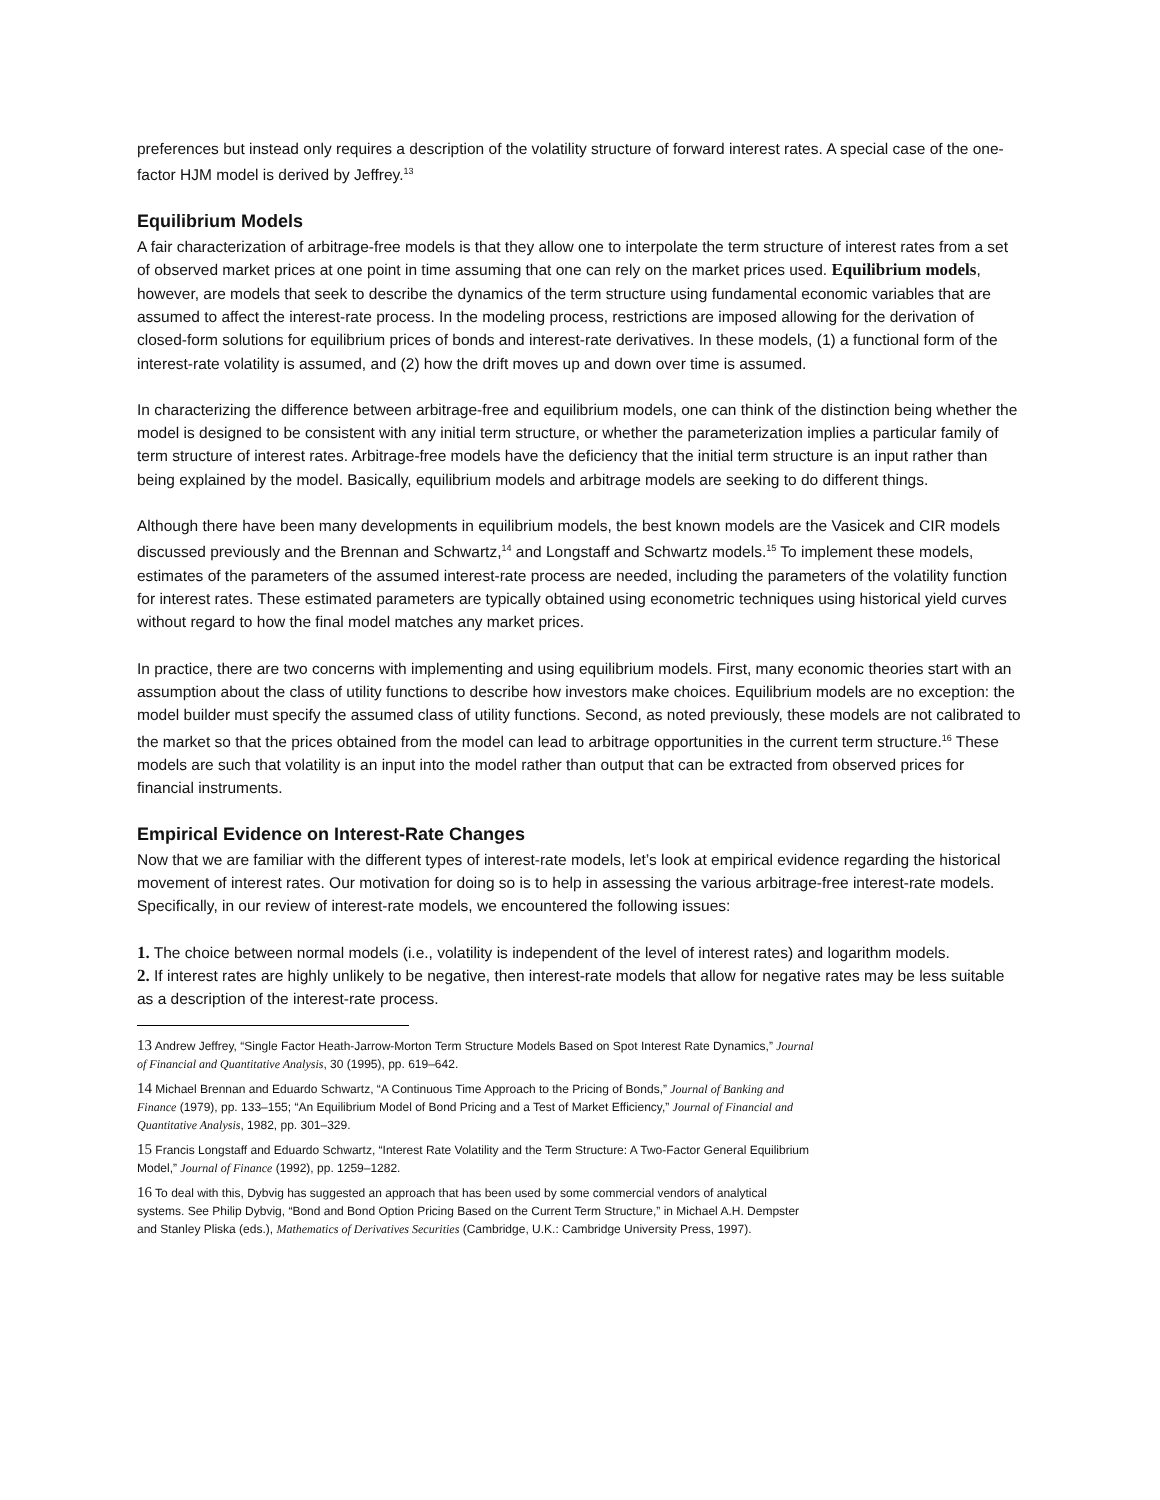preferences but instead only requires a description of the volatility structure of forward interest rates. A special case of the one-factor HJM model is derived by Jeffrey.<sup>13</sup>
Equilibrium Models
A fair characterization of arbitrage-free models is that they allow one to interpolate the term structure of interest rates from a set of observed market prices at one point in time assuming that one can rely on the market prices used. Equilibrium models, however, are models that seek to describe the dynamics of the term structure using fundamental economic variables that are assumed to affect the interest-rate process. In the modeling process, restrictions are imposed allowing for the derivation of closed-form solutions for equilibrium prices of bonds and interest-rate derivatives. In these models, (1) a functional form of the interest-rate volatility is assumed, and (2) how the drift moves up and down over time is assumed.
In characterizing the difference between arbitrage-free and equilibrium models, one can think of the distinction being whether the model is designed to be consistent with any initial term structure, or whether the parameterization implies a particular family of term structure of interest rates. Arbitrage-free models have the deficiency that the initial term structure is an input rather than being explained by the model. Basically, equilibrium models and arbitrage models are seeking to do different things.
Although there have been many developments in equilibrium models, the best known models are the Vasicek and CIR models discussed previously and the Brennan and Schwartz,<sup>14</sup> and Longstaff and Schwartz models.<sup>15</sup> To implement these models, estimates of the parameters of the assumed interest-rate process are needed, including the parameters of the volatility function for interest rates. These estimated parameters are typically obtained using econometric techniques using historical yield curves without regard to how the final model matches any market prices.
In practice, there are two concerns with implementing and using equilibrium models. First, many economic theories start with an assumption about the class of utility functions to describe how investors make choices. Equilibrium models are no exception: the model builder must specify the assumed class of utility functions. Second, as noted previously, these models are not calibrated to the market so that the prices obtained from the model can lead to arbitrage opportunities in the current term structure.<sup>16</sup> These models are such that volatility is an input into the model rather than output that can be extracted from observed prices for financial instruments.
Empirical Evidence on Interest-Rate Changes
Now that we are familiar with the different types of interest-rate models, let’s look at empirical evidence regarding the historical movement of interest rates. Our motivation for doing so is to help in assessing the various arbitrage-free interest-rate models. Specifically, in our review of interest-rate models, we encountered the following issues:
1. The choice between normal models (i.e., volatility is independent of the level of interest rates) and logarithm models.
2. If interest rates are highly unlikely to be negative, then interest-rate models that allow for negative rates may be less suitable as a description of the interest-rate process.
13 Andrew Jeffrey, “Single Factor Heath-Jarrow-Morton Term Structure Models Based on Spot Interest Rate Dynamics,” Journal of Financial and Quantitative Analysis, 30 (1995), pp. 619–642.
14 Michael Brennan and Eduardo Schwartz, “A Continuous Time Approach to the Pricing of Bonds,” Journal of Banking and Finance (1979), pp. 133–155; “An Equilibrium Model of Bond Pricing and a Test of Market Efficiency,” Journal of Financial and Quantitative Analysis, 1982, pp. 301–329.
15 Francis Longstaff and Eduardo Schwartz, “Interest Rate Volatility and the Term Structure: A Two-Factor General Equilibrium Model,” Journal of Finance (1992), pp. 1259–1282.
16 To deal with this, Dybvig has suggested an approach that has been used by some commercial vendors of analytical systems. See Philip Dybvig, “Bond and Bond Option Pricing Based on the Current Term Structure,” in Michael A.H. Dempster and Stanley Pliska (eds.), Mathematics of Derivatives Securities (Cambridge, U.K.: Cambridge University Press, 1997).